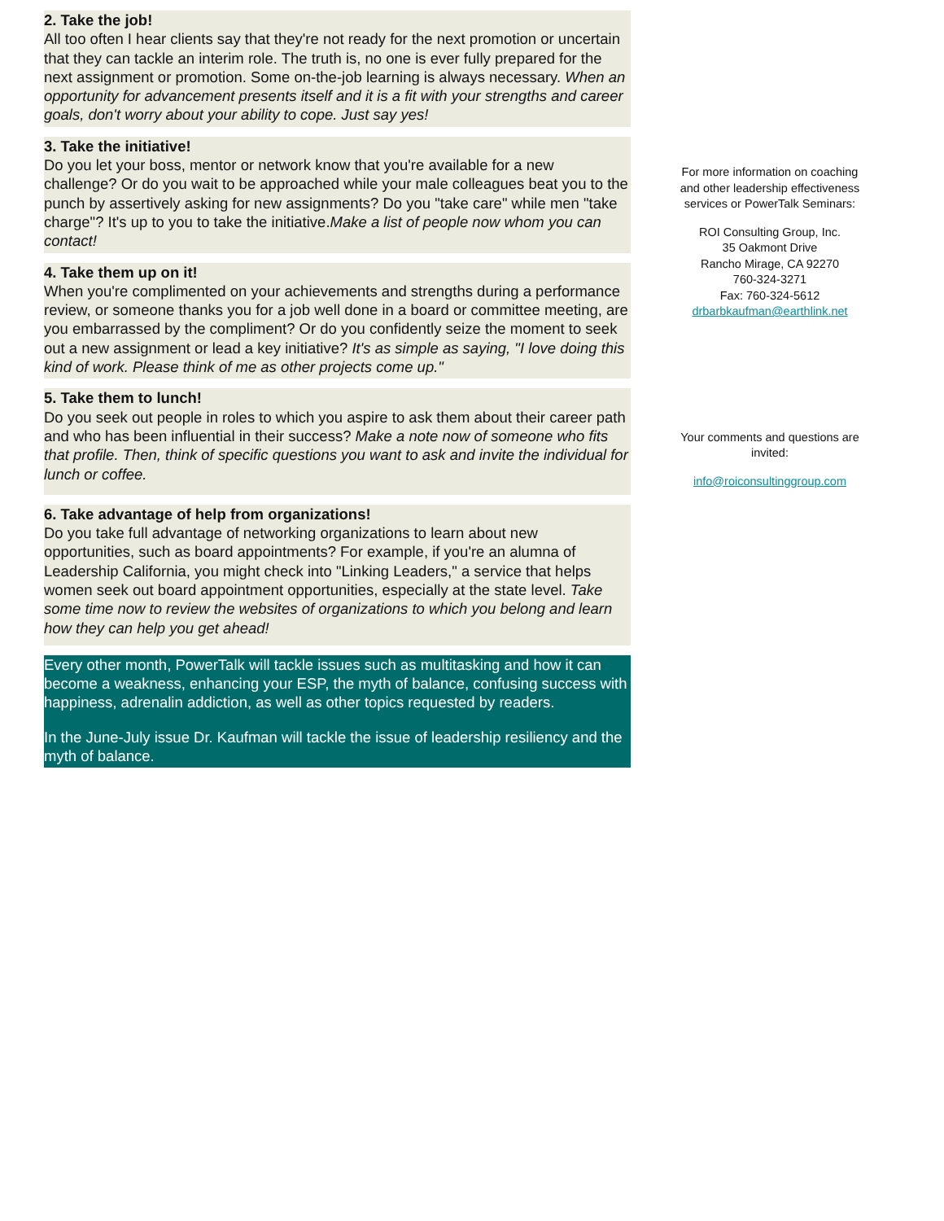2. Take the job!
All too often I hear clients say that they're not ready for the next promotion or uncertain that they can tackle an interim role. The truth is, no one is ever fully prepared for the next assignment or promotion. Some on-the-job learning is always necessary. When an opportunity for advancement presents itself and it is a fit with your strengths and career goals, don't worry about your ability to cope. Just say yes!
3. Take the initiative!
Do you let your boss, mentor or network know that you're available for a new challenge? Or do you wait to be approached while your male colleagues beat you to the punch by assertively asking for new assignments? Do you "take care" while men "take charge"? It's up to you to take the initiative.Make a list of people now whom you can contact!
4. Take them up on it!
When you're complimented on your achievements and strengths during a performance review, or someone thanks you for a job well done in a board or committee meeting, are you embarrassed by the compliment? Or do you confidently seize the moment to seek out a new assignment or lead a key initiative? It's as simple as saying, "I love doing this kind of work. Please think of me as other projects come up."
5. Take them to lunch!
Do you seek out people in roles to which you aspire to ask them about their career path and who has been influential in their success? Make a note now of someone who fits that profile. Then, think of specific questions you want to ask and invite the individual for lunch or coffee.
6. Take advantage of help from organizations!
Do you take full advantage of networking organizations to learn about new opportunities, such as board appointments? For example, if you're an alumna of Leadership California, you might check into "Linking Leaders," a service that helps women seek out board appointment opportunities, especially at the state level. Take some time now to review the websites of organizations to which you belong and learn how they can help you get ahead!
Every other month, PowerTalk will tackle issues such as multitasking and how it can become a weakness, enhancing your ESP, the myth of balance, confusing success with happiness, adrenalin addiction, as well as other topics requested by readers.
In the June-July issue Dr. Kaufman will tackle the issue of leadership resiliency and the myth of balance.
For more information on coaching and other leadership effectiveness services or PowerTalk Seminars:
ROI Consulting Group, Inc.
35 Oakmont Drive
Rancho Mirage, CA 92270
760-324-3271
Fax: 760-324-5612
drbarbkaufman@earthlink.net
Your comments and questions are invited:
info@roiconsultinggroup.com